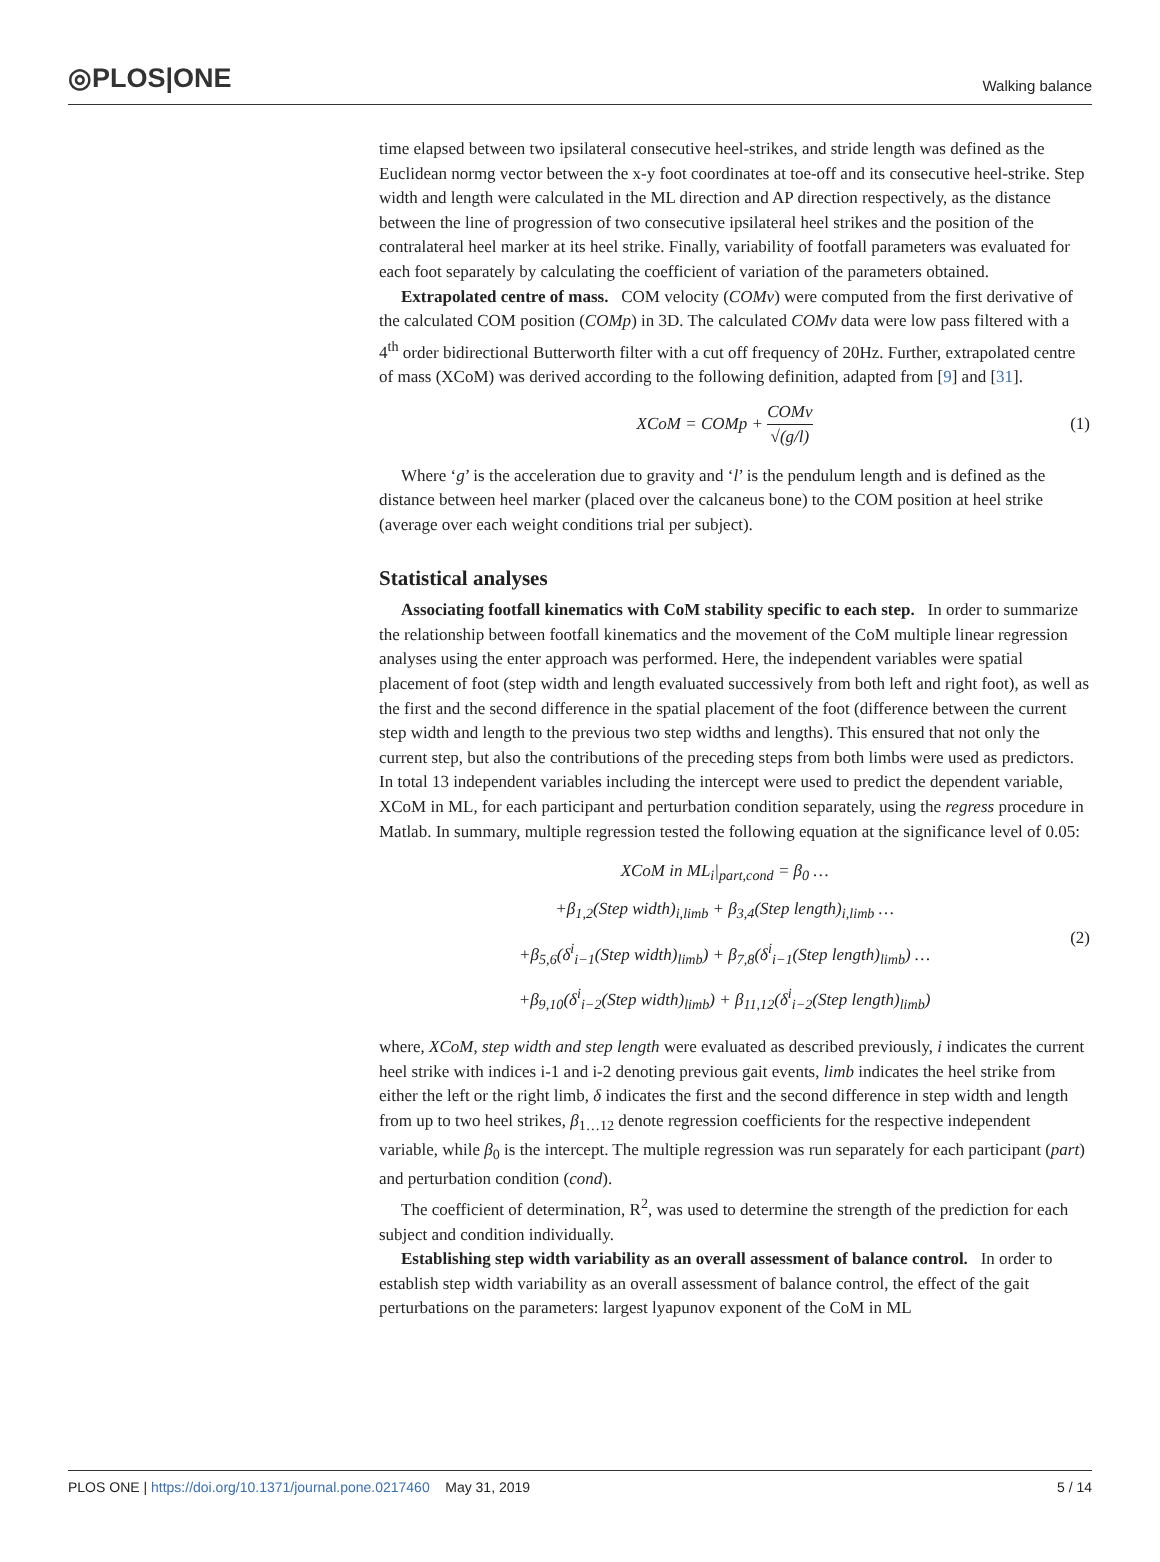◎PLOS|ONE
Walking balance
time elapsed between two ipsilateral consecutive heel-strikes, and stride length was defined as the Euclidean normg vector between the x-y foot coordinates at toe-off and its consecutive heel-strike. Step width and length were calculated in the ML direction and AP direction respectively, as the distance between the line of progression of two consecutive ipsilateral heel strikes and the position of the contralateral heel marker at its heel strike. Finally, variability of footfall parameters was evaluated for each foot separately by calculating the coefficient of variation of the parameters obtained.
Extrapolated centre of mass. COM velocity (COMv) were computed from the first derivative of the calculated COM position (COMp) in 3D. The calculated COMv data were low pass filtered with a 4<sup>th</sup> order bidirectional Butterworth filter with a cut off frequency of 20Hz. Further, extrapolated centre of mass (XCoM) was derived according to the following definition, adapted from [9] and [31].
XCoM = COMp + COMv √(g/l) (1)
Where ‘g’ is the acceleration due to gravity and ‘l’ is the pendulum length and is defined as the distance between heel marker (placed over the calcaneus bone) to the COM position at heel strike (average over each weight conditions trial per subject).
Statistical analyses
Associating footfall kinematics with CoM stability specific to each step. In order to summarize the relationship between footfall kinematics and the movement of the CoM multiple linear regression analyses using the enter approach was performed. Here, the independent variables were spatial placement of foot (step width and length evaluated successively from both left and right foot), as well as the first and the second difference in the spatial placement of the foot (difference between the current step width and length to the previous two step widths and lengths). This ensured that not only the current step, but also the contributions of the preceding steps from both limbs were used as predictors. In total 13 independent variables including the intercept were used to predict the dependent variable, XCoM in ML, for each participant and perturbation condition separately, using the regress procedure in Matlab. In summary, multiple regression tested the following equation at the significance level of 0.05:
XCoM in ML<sub>i</sub>|<sub>part,cond</sub> = β<sub>0</sub> …
+β<sub>1,2</sub>(Step width)<sub>i,limb</sub> + β<sub>3,4</sub>(Step length)<sub>i,limb</sub> …
+β<sub>5,6</sub>(δ<sup>i</sup><sub>i−1</sub>(Step width)<sub>limb</sub>) + β<sub>7,8</sub>(δ<sup>i</sup><sub>i−1</sub>(Step length)<sub>limb</sub>) …
+β<sub>9,10</sub>(δ<sup>i</sup><sub>i−2</sub>(Step width)<sub>limb</sub>) + β<sub>11,12</sub>(δ<sup>i</sup><sub>i−2</sub>(Step length)<sub>limb</sub>)
(2)
where, XCoM, step width and step length were evaluated as described previously, i indicates the current heel strike with indices i-1 and i-2 denoting previous gait events, limb indicates the heel strike from either the left or the right limb, δ indicates the first and the second difference in step width and length from up to two heel strikes, β<sub>1…12</sub> denote regression coefficients for the respective independent variable, while β<sub>0</sub> is the intercept. The multiple regression was run separately for each participant (part) and perturbation condition (cond).
The coefficient of determination, R<sup>2</sup>, was used to determine the strength of the prediction for each subject and condition individually.
Establishing step width variability as an overall assessment of balance control. In order to establish step width variability as an overall assessment of balance control, the effect of the gait perturbations on the parameters: largest lyapunov exponent of the CoM in ML
PLOS ONE | https://doi.org/10.1371/journal.pone.0217460 May 31, 2019
5 / 14